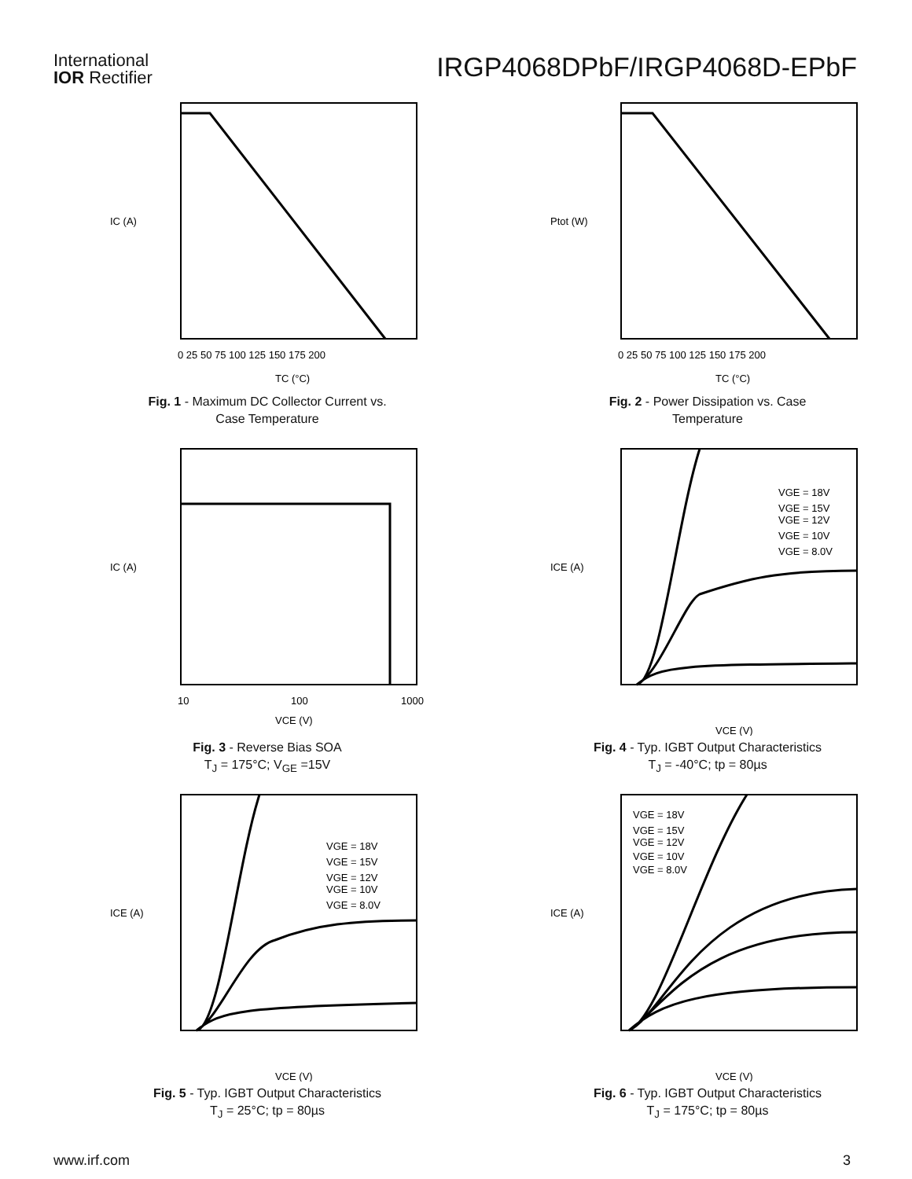International
IOR Rectifier
IRGP4068DPbF/IRGP4068D-EPbF
IC (A)
0 25 50 75 100 125 150 175 200
TC (°C)
Fig. 1 - Maximum DC Collector Current vs.
Case Temperature
Ptot (W)
0 25 50 75 100 125 150 175 200
TC (°C)
Fig. 2 - Power Dissipation vs. Case
Temperature
IC (A)
10
100
1000
VCE (V)
Fig. 3 - Reverse Bias SOA
T<sub>J</sub> = 175°C; V<sub>GE</sub> =15V
ICE (A)
VGE = 18V
VGE = 15V
VGE = 12V
VGE = 10V
VGE = 8.0V
VCE (V)
Fig. 4 - Typ. IGBT Output Characteristics
T<sub>J</sub> = -40°C; tp = 80µs
ICE (A)
VGE = 18V
VGE = 15V
VGE = 12V
VGE = 10V
VGE = 8.0V
VCE (V)
Fig. 5 - Typ. IGBT Output Characteristics
T<sub>J</sub> = 25°C; tp = 80µs
ICE (A)
VGE = 18V
VGE = 15V
VGE = 12V
VGE = 10V
VGE = 8.0V
VCE (V)
Fig. 6 - Typ. IGBT Output Characteristics
T<sub>J</sub> = 175°C; tp = 80µs
www.irf.com 3